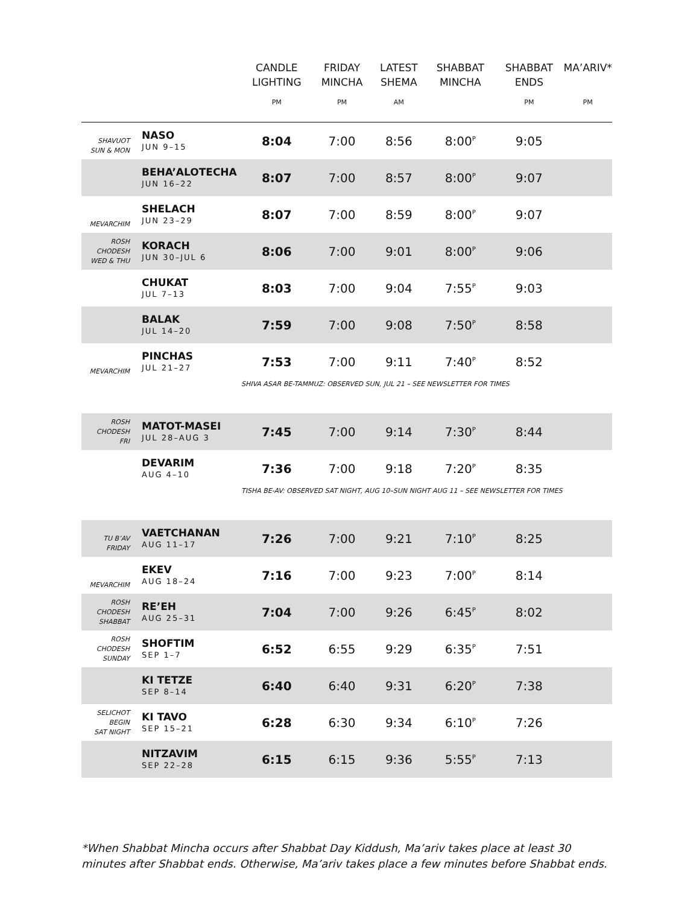| | | CANDLE LIGHTING PM | FRIDAY MINCHA PM | LATEST SHEMA AM | SHABBAT MINCHA | SHABBAT ENDS PM | MA’ARIV* PM |
| --- | --- | --- | --- | --- | --- | --- | --- |
| SHAVUOT SUN & MON | NASO JUN 9–15 | 8:04 | 7:00 | 8:56 | 8:00<sup>P</sup> | 9:05 | |
| | BEHA’ALOTECHA JUN 16–22 | 8:07 | 7:00 | 8:57 | 8:00<sup>P</sup> | 9:07 | |
| MEVARCHIM | SHELACH JUN 23–29 | 8:07 | 7:00 | 8:59 | 8:00<sup>P</sup> | 9:07 | |
| ROSH CHODESH WED & THU | KORACH JUN 30–JUL 6 | 8:06 | 7:00 | 9:01 | 8:00<sup>P</sup> | 9:06 | |
| | CHUKAT JUL 7–13 | 8:03 | 7:00 | 9:04 | 7:55<sup>P</sup> | 9:03 | |
| | BALAK JUL 14–20 | 7:59 | 7:00 | 9:08 | 7:50<sup>P</sup> | 8:58 | |
| MEVARCHIM | PINCHAS JUL 21–27 | 7:53 | 7:00 | 9:11 | 7:40<sup>P</sup> | 8:52 | |
| | | SHIVA ASAR BE-TAMMUZ: OBSERVED SUN, JUL 21 – SEE NEWSLETTER FOR TIMES | | | | | |
| ROSH CHODESH FRI | MATOT-MASEI JUL 28–AUG 3 | 7:45 | 7:00 | 9:14 | 7:30<sup>P</sup> | 8:44 | |
| | DEVARIM AUG 4–10 | 7:36 | 7:00 | 9:18 | 7:20<sup>P</sup> | 8:35 | |
| | | TISHA BE-AV: OBSERVED SAT NIGHT, AUG 10–SUN NIGHT AUG 11 – SEE NEWSLETTER FOR TIMES | | | | | |
| TU B’AV FRIDAY | VAETCHANAN AUG 11–17 | 7:26 | 7:00 | 9:21 | 7:10<sup>P</sup> | 8:25 | |
| MEVARCHIM | EKEV AUG 18–24 | 7:16 | 7:00 | 9:23 | 7:00<sup>P</sup> | 8:14 | |
| ROSH CHODESH SHABBAT | RE’EH AUG 25–31 | 7:04 | 7:00 | 9:26 | 6:45<sup>P</sup> | 8:02 | |
| ROSH CHODESH SUNDAY | SHOFTIM SEP 1–7 | 6:52 | 6:55 | 9:29 | 6:35<sup>P</sup> | 7:51 | |
| | KI TETZE SEP 8–14 | 6:40 | 6:40 | 9:31 | 6:20<sup>P</sup> | 7:38 | |
| SELICHOT BEGIN SAT NIGHT | KI TAVO SEP 15–21 | 6:28 | 6:30 | 9:34 | 6:10<sup>P</sup> | 7:26 | |
| | NITZAVIM SEP 22–28 | 6:15 | 6:15 | 9:36 | 5:55<sup>P</sup> | 7:13 | |
*When Shabbat Mincha occurs after Shabbat Day Kiddush, Ma’ariv takes place at least 30 minutes after Shabbat ends. Otherwise, Ma’ariv takes place a few minutes before Shabbat ends.